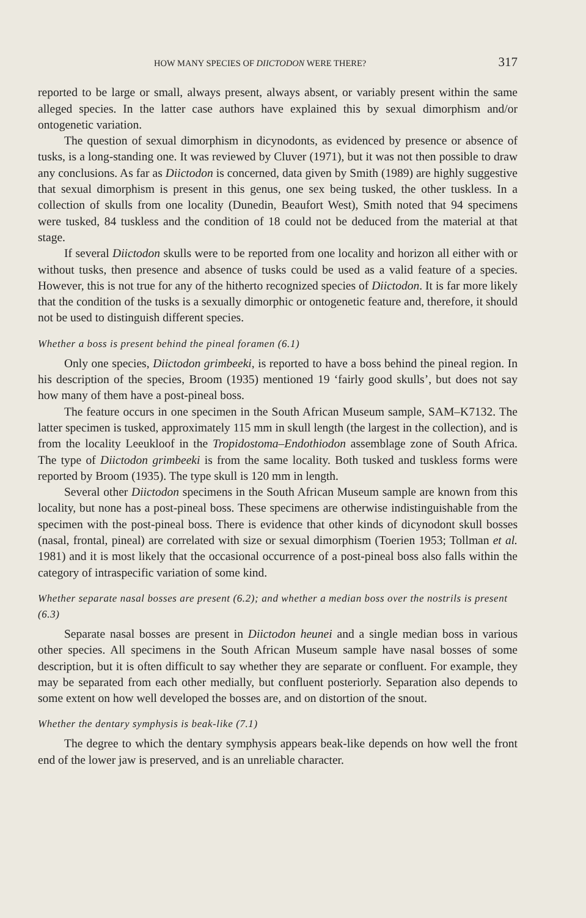HOW MANY SPECIES OF DIICTODON WERE THERE? 317
reported to be large or small, always present, always absent, or variably present within the same alleged species. In the latter case authors have explained this by sexual dimorphism and/or ontogenetic variation.
The question of sexual dimorphism in dicynodonts, as evidenced by presence or absence of tusks, is a long-standing one. It was reviewed by Cluver (1971), but it was not then possible to draw any conclusions. As far as Diictodon is concerned, data given by Smith (1989) are highly suggestive that sexual dimorphism is present in this genus, one sex being tusked, the other tuskless. In a collection of skulls from one locality (Dunedin, Beaufort West), Smith noted that 94 specimens were tusked, 84 tuskless and the condition of 18 could not be deduced from the material at that stage.
If several Diictodon skulls were to be reported from one locality and horizon all either with or without tusks, then presence and absence of tusks could be used as a valid feature of a species. However, this is not true for any of the hitherto recognized species of Diictodon. It is far more likely that the condition of the tusks is a sexually dimorphic or ontogenetic feature and, therefore, it should not be used to distinguish different species.
Whether a boss is present behind the pineal foramen (6.1)
Only one species, Diictodon grimbeeki, is reported to have a boss behind the pineal region. In his description of the species, Broom (1935) mentioned 19 ‘fairly good skulls’, but does not say how many of them have a post-pineal boss.
The feature occurs in one specimen in the South African Museum sample, SAM–K7132. The latter specimen is tusked, approximately 115 mm in skull length (the largest in the collection), and is from the locality Leeukloof in the Tropidostoma–Endothiodon assemblage zone of South Africa. The type of Diictodon grimbeeki is from the same locality. Both tusked and tuskless forms were reported by Broom (1935). The type skull is 120 mm in length.
Several other Diictodon specimens in the South African Museum sample are known from this locality, but none has a post-pineal boss. These specimens are otherwise indistinguishable from the specimen with the post-pineal boss. There is evidence that other kinds of dicynodont skull bosses (nasal, frontal, pineal) are correlated with size or sexual dimorphism (Toerien 1953; Tollman et al. 1981) and it is most likely that the occasional occurrence of a post-pineal boss also falls within the category of intraspecific variation of some kind.
Whether separate nasal bosses are present (6.2); and whether a median boss over the nostrils is present (6.3)
Separate nasal bosses are present in Diictodon heunei and a single median boss in various other species. All specimens in the South African Museum sample have nasal bosses of some description, but it is often difficult to say whether they are separate or confluent. For example, they may be separated from each other medially, but confluent posteriorly. Separation also depends to some extent on how well developed the bosses are, and on distortion of the snout.
Whether the dentary symphysis is beak-like (7.1)
The degree to which the dentary symphysis appears beak-like depends on how well the front end of the lower jaw is preserved, and is an unreliable character.